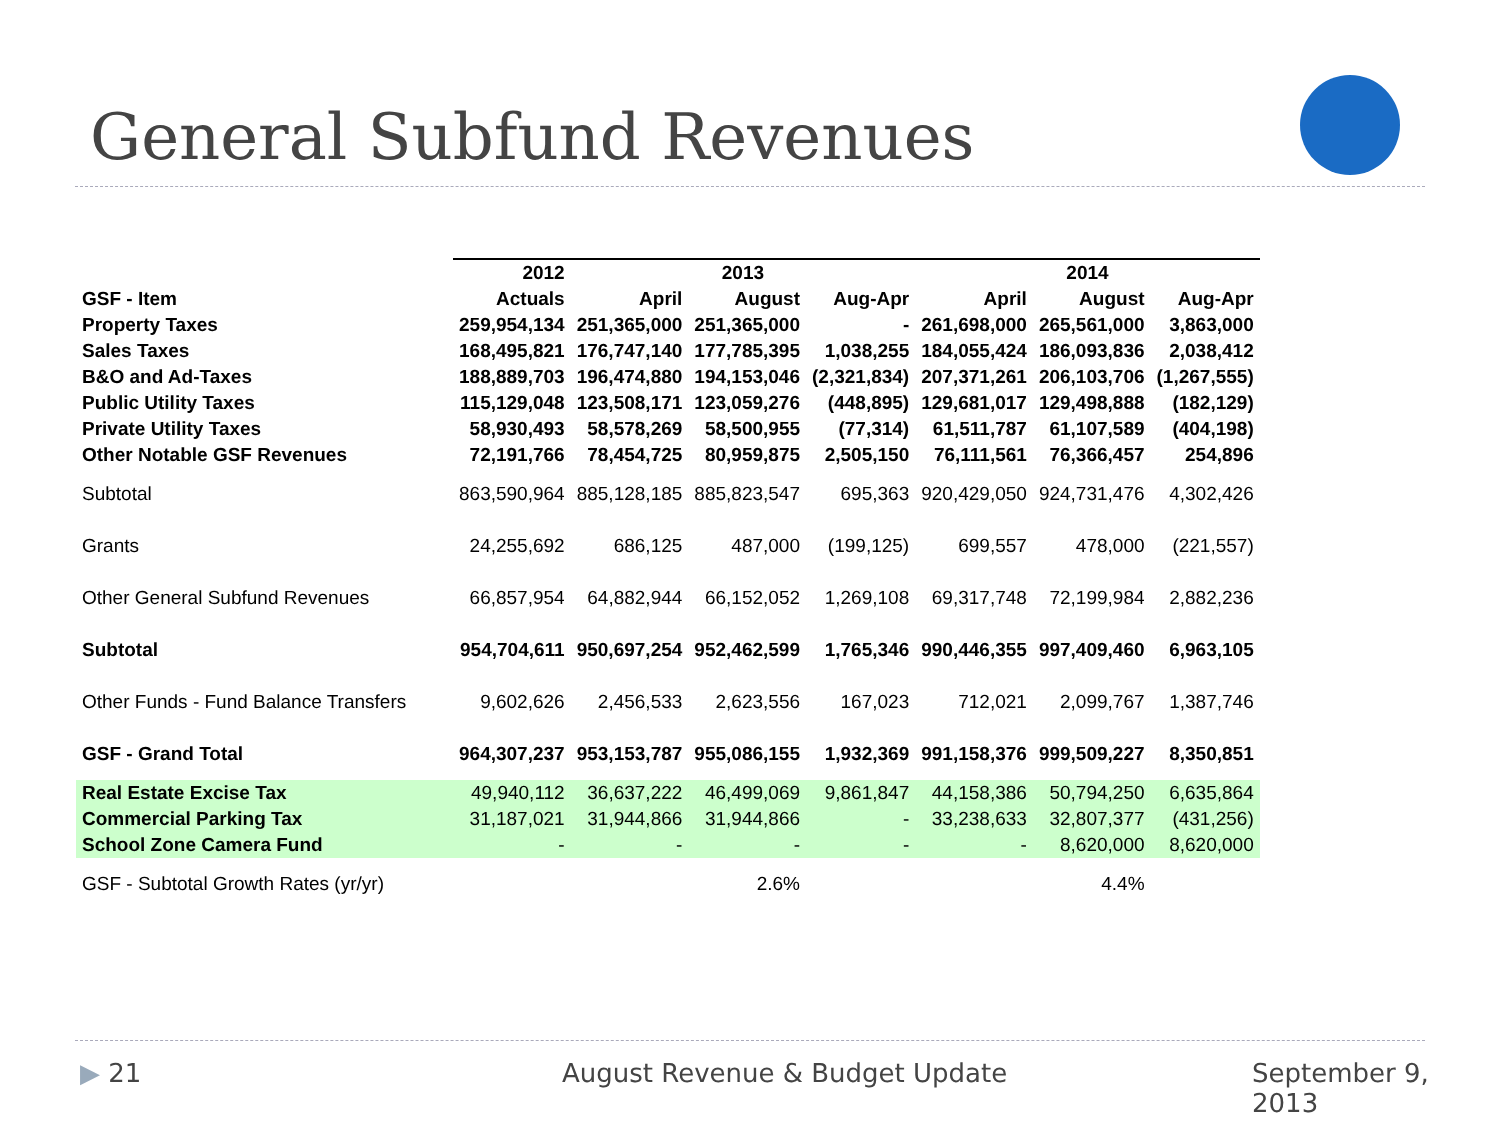General Subfund Revenues
| | 2012 | 2013 | | | 2014 | | |
| --- | --- | --- | --- | --- | --- | --- | --- |
| GSF - Item | Actuals | April | August | Aug-Apr | April | August | Aug-Apr |
| Property Taxes | 259,954,134 | 251,365,000 | 251,365,000 | - | 261,698,000 | 265,561,000 | 3,863,000 |
| Sales Taxes | 168,495,821 | 176,747,140 | 177,785,395 | 1,038,255 | 184,055,424 | 186,093,836 | 2,038,412 |
| B&O and Ad-Taxes | 188,889,703 | 196,474,880 | 194,153,046 | (2,321,834) | 207,371,261 | 206,103,706 | (1,267,555) |
| Public Utility Taxes | 115,129,048 | 123,508,171 | 123,059,276 | (448,895) | 129,681,017 | 129,498,888 | (182,129) |
| Private Utility Taxes | 58,930,493 | 58,578,269 | 58,500,955 | (77,314) | 61,511,787 | 61,107,589 | (404,198) |
| Other Notable GSF Revenues | 72,191,766 | 78,454,725 | 80,959,875 | 2,505,150 | 76,111,561 | 76,366,457 | 254,896 |
| Subtotal | 863,590,964 | 885,128,185 | 885,823,547 | 695,363 | 920,429,050 | 924,731,476 | 4,302,426 |
| Grants | 24,255,692 | 686,125 | 487,000 | (199,125) | 699,557 | 478,000 | (221,557) |
| Other General Subfund Revenues | 66,857,954 | 64,882,944 | 66,152,052 | 1,269,108 | 69,317,748 | 72,199,984 | 2,882,236 |
| Subtotal | 954,704,611 | 950,697,254 | 952,462,599 | 1,765,346 | 990,446,355 | 997,409,460 | 6,963,105 |
| Other Funds - Fund Balance Transfers | 9,602,626 | 2,456,533 | 2,623,556 | 167,023 | 712,021 | 2,099,767 | 1,387,746 |
| GSF - Grand Total | 964,307,237 | 953,153,787 | 955,086,155 | 1,932,369 | 991,158,376 | 999,509,227 | 8,350,851 |
| Real Estate Excise Tax | 49,940,112 | 36,637,222 | 46,499,069 | 9,861,847 | 44,158,386 | 50,794,250 | 6,635,864 |
| Commercial Parking Tax | 31,187,021 | 31,944,866 | 31,944,866 | - | 33,238,633 | 32,807,377 | (431,256) |
| School Zone Camera Fund | - | - | - | - | - | 8,620,000 | 8,620,000 |
| GSF - Subtotal Growth Rates (yr/yr) | | | 2.6% | | | 4.4% | |
▶ 21 August Revenue & Budget Update September 9, 2013